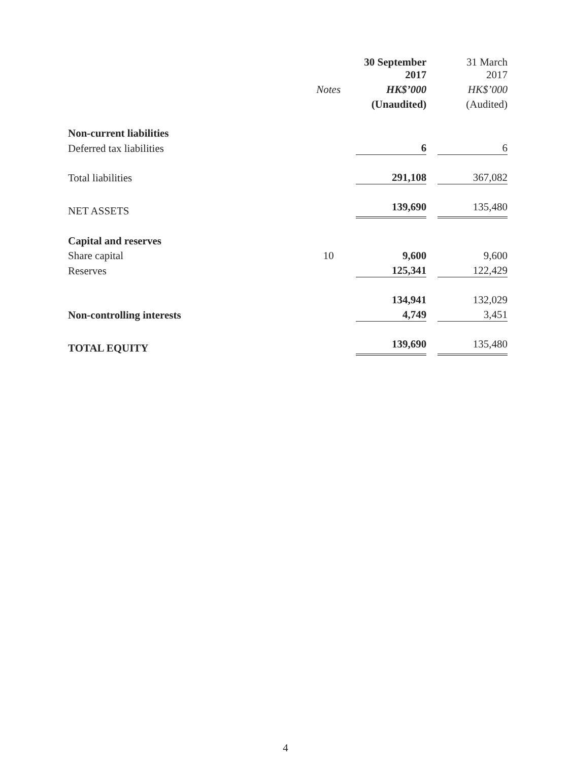| | | 30 September 2017 | | 31 March 2017 |
| --- | --- | --- | --- | --- |
| | Notes | HK$’000 | | HK$’000 |
| | | (Unaudited) | | (Audited) |
| Non-current liabilities | | | | |
| Deferred tax liabilities | | 6 | | 6 |
| Total liabilities | | 291,108 | | 367,082 |
| NET ASSETS | | 139,690 | | 135,480 |
| Capital and reserves | | | | |
| Share capital | 10 | 9,600 | | 9,600 |
| Reserves | | 125,341 | | 122,429 |
| | | 134,941 | | 132,029 |
| Non-controlling interests | | 4,749 | | 3,451 |
| TOTAL EQUITY | | 139,690 | | 135,480 |
4